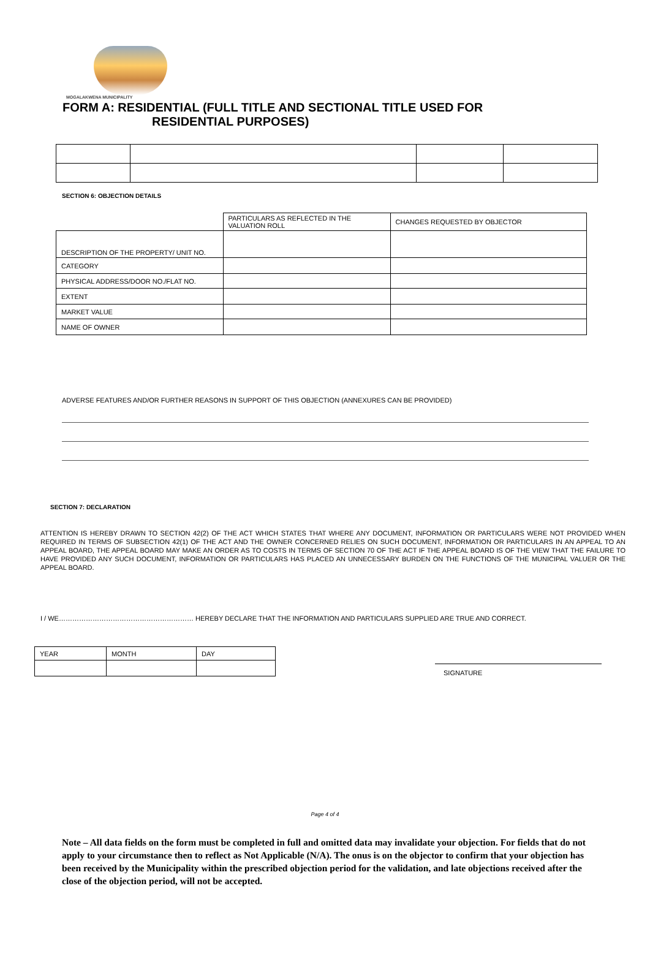MOGALAKWENA MUNICIPALITY
FORM A: RESIDENTIAL (FULL TITLE AND SECTIONAL TITLE USED FOR
RESIDENTIAL PURPOSES)
SECTION 6: OBJECTION DETAILS
| | PARTICULARS AS REFLECTED IN THE VALUATION ROLL | CHANGES REQUESTED BY OBJECTOR |
| DESCRIPTION OF THE PROPERTY/ UNIT NO. | | |
| CATEGORY | | |
| PHYSICAL ADDRESS/DOOR NO./FLAT NO. | | |
| EXTENT | | |
| MARKET VALUE | | |
| NAME OF OWNER | | |
ADVERSE FEATURES AND/OR FURTHER REASONS IN SUPPORT OF THIS OBJECTION (ANNEXURES CAN BE PROVIDED)
SECTION 7: DECLARATION
ATTENTION IS HEREBY DRAWN TO SECTION 42(2) OF THE ACT WHICH STATES THAT WHERE ANY DOCUMENT, INFORMATION OR PARTICULARS WERE NOT PROVIDED WHEN REQUIRED IN TERMS OF SUBSECTION 42(1) OF THE ACT AND THE OWNER CONCERNED RELIES ON SUCH DOCUMENT, INFORMATION OR PARTICULARS IN AN APPEAL TO AN APPEAL BOARD, THE APPEAL BOARD MAY MAKE AN ORDER AS TO COSTS IN TERMS OF SECTION 70 OF THE ACT IF THE APPEAL BOARD IS OF THE VIEW THAT THE FAILURE TO HAVE PROVIDED ANY SUCH DOCUMENT, INFORMATION OR PARTICULARS HAS PLACED AN UNNECESSARY BURDEN ON THE FUNCTIONS OF THE MUNICIPAL VALUER OR THE APPEAL BOARD.
I / WE…………………………………………………… HEREBY DECLARE THAT THE INFORMATION AND PARTICULARS SUPPLIED ARE TRUE AND CORRECT.
| YEAR | MONTH | DAY |
SIGNATURE
Page 4 of 4
Note – All data fields on the form must be completed in full and omitted data may invalidate your objection. For fields that do not apply to your circumstance then to reflect as Not Applicable (N/A). The onus is on the objector to confirm that your objection has been received by the Municipality within the prescribed objection period for the validation, and late objections received after the close of the objection period, will not be accepted.